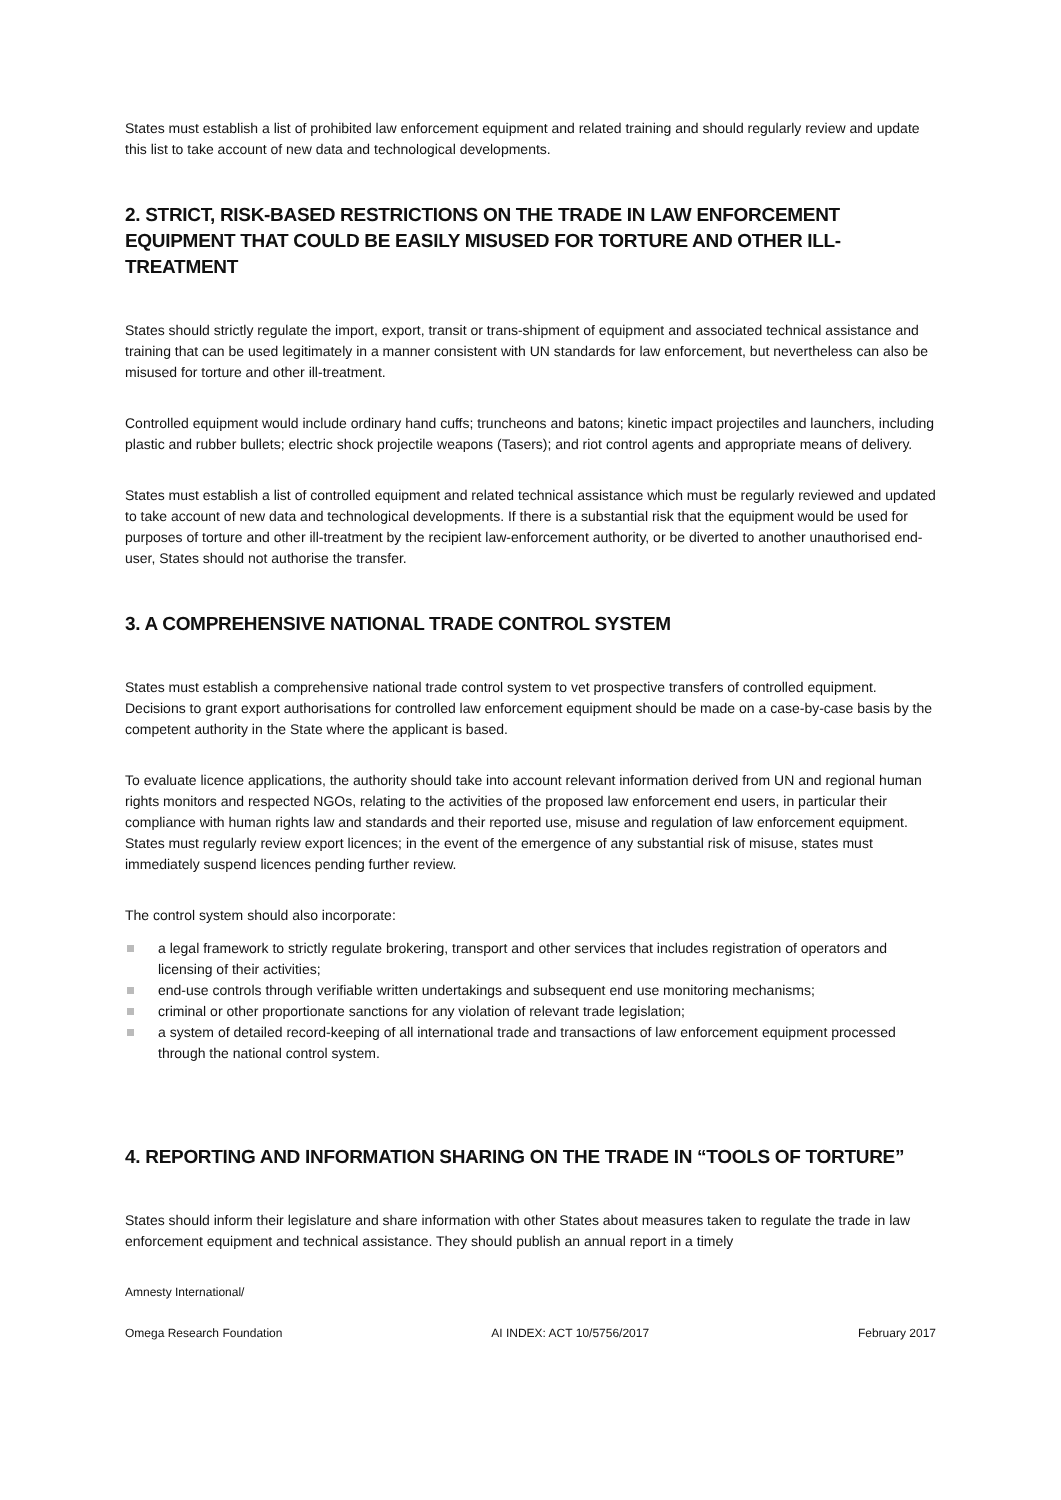States must establish a list of prohibited law enforcement equipment and related training and should regularly review and update this list to take account of new data and technological developments.
2. STRICT, RISK-BASED RESTRICTIONS ON THE TRADE IN LAW ENFORCEMENT EQUIPMENT THAT COULD BE EASILY MISUSED FOR TORTURE AND OTHER ILL-TREATMENT
States should strictly regulate the import, export, transit or trans-shipment of equipment and associated technical assistance and training that can be used legitimately in a manner consistent with UN standards for law enforcement, but nevertheless can also be misused for torture and other ill-treatment.
Controlled equipment would include ordinary hand cuffs; truncheons and batons; kinetic impact projectiles and launchers, including plastic and rubber bullets; electric shock projectile weapons (Tasers); and riot control agents and appropriate means of delivery.
States must establish a list of controlled equipment and related technical assistance which must be regularly reviewed and updated to take account of new data and technological developments. If there is a substantial risk that the equipment would be used for purposes of torture and other ill-treatment by the recipient law-enforcement authority, or be diverted to another unauthorised end-user, States should not authorise the transfer.
3. A COMPREHENSIVE NATIONAL TRADE CONTROL SYSTEM
States must establish a comprehensive national trade control system to vet prospective transfers of controlled equipment. Decisions to grant export authorisations for controlled law enforcement equipment should be made on a case-by-case basis by the competent authority in the State where the applicant is based.
To evaluate licence applications, the authority should take into account relevant information derived from UN and regional human rights monitors and respected NGOs, relating to the activities of the proposed law enforcement end users, in particular their compliance with human rights law and standards and their reported use, misuse and regulation of law enforcement equipment. States must regularly review export licences; in the event of the emergence of any substantial risk of misuse, states must immediately suspend licences pending further review.
The control system should also incorporate:
a legal framework to strictly regulate brokering, transport and other services that includes registration of operators and licensing of their activities;
end-use controls through verifiable written undertakings and subsequent end use monitoring mechanisms;
criminal or other proportionate sanctions for any violation of relevant trade legislation;
a system of detailed record-keeping of all international trade and transactions of law enforcement equipment processed through the national control system.
4. REPORTING AND INFORMATION SHARING ON THE TRADE IN “TOOLS OF TORTURE”
States should inform their legislature and share information with other States about measures taken to regulate the trade in law enforcement equipment and technical assistance. They should publish an annual report in a timely
Amnesty International/
Omega Research Foundation AI INDEX: ACT 10/5756/2017 February 2017